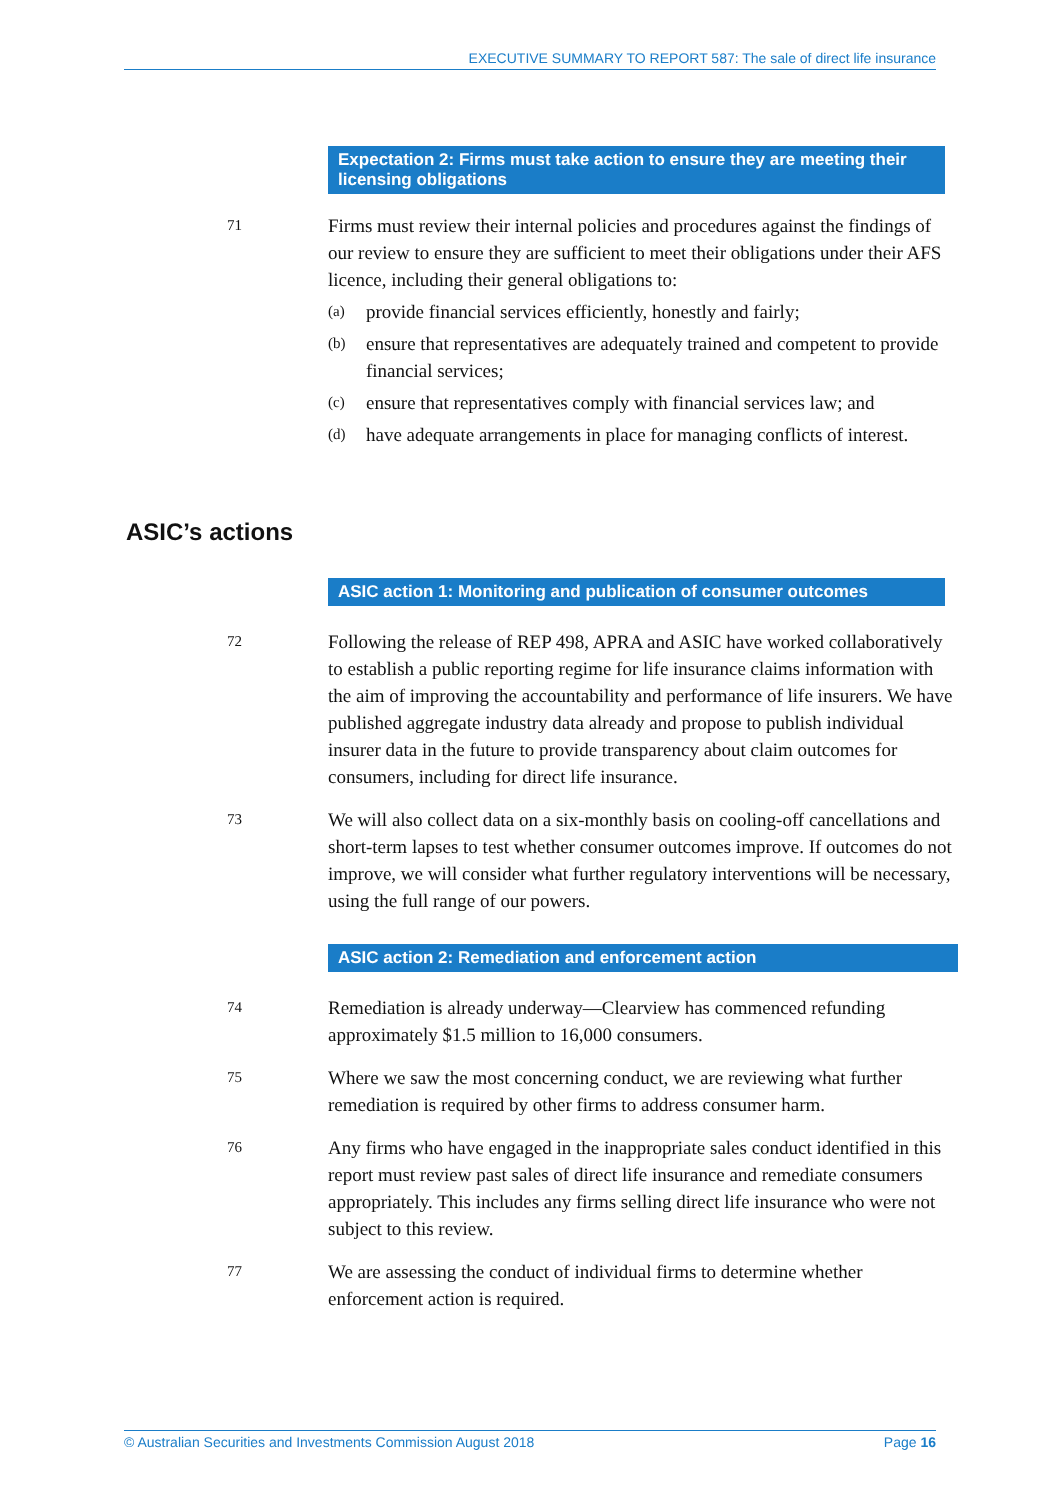EXECUTIVE SUMMARY TO REPORT 587: The sale of direct life insurance
Expectation 2: Firms must take action to ensure they are meeting their licensing obligations
71
Firms must review their internal policies and procedures against the findings of our review to ensure they are sufficient to meet their obligations under their AFS licence, including their general obligations to:
(a)
provide financial services efficiently, honestly and fairly;
(b)
ensure that representatives are adequately trained and competent to provide financial services;
(c)
ensure that representatives comply with financial services law; and
(d)
have adequate arrangements in place for managing conflicts of interest.
ASIC’s actions
ASIC action 1: Monitoring and publication of consumer outcomes
72
Following the release of REP 498, APRA and ASIC have worked collaboratively to establish a public reporting regime for life insurance claims information with the aim of improving the accountability and performance of life insurers. We have published aggregate industry data already and propose to publish individual insurer data in the future to provide transparency about claim outcomes for consumers, including for direct life insurance.
73
We will also collect data on a six-monthly basis on cooling-off cancellations and short-term lapses to test whether consumer outcomes improve. If outcomes do not improve, we will consider what further regulatory interventions will be necessary, using the full range of our powers.
ASIC action 2: Remediation and enforcement action
74
Remediation is already underway—Clearview has commenced refunding approximately $1.5 million to 16,000 consumers.
75
Where we saw the most concerning conduct, we are reviewing what further remediation is required by other firms to address consumer harm.
76
Any firms who have engaged in the inappropriate sales conduct identified in this report must review past sales of direct life insurance and remediate consumers appropriately. This includes any firms selling direct life insurance who were not subject to this review.
77
We are assessing the conduct of individual firms to determine whether enforcement action is required.
© Australian Securities and Investments Commission August 2018 Page 16